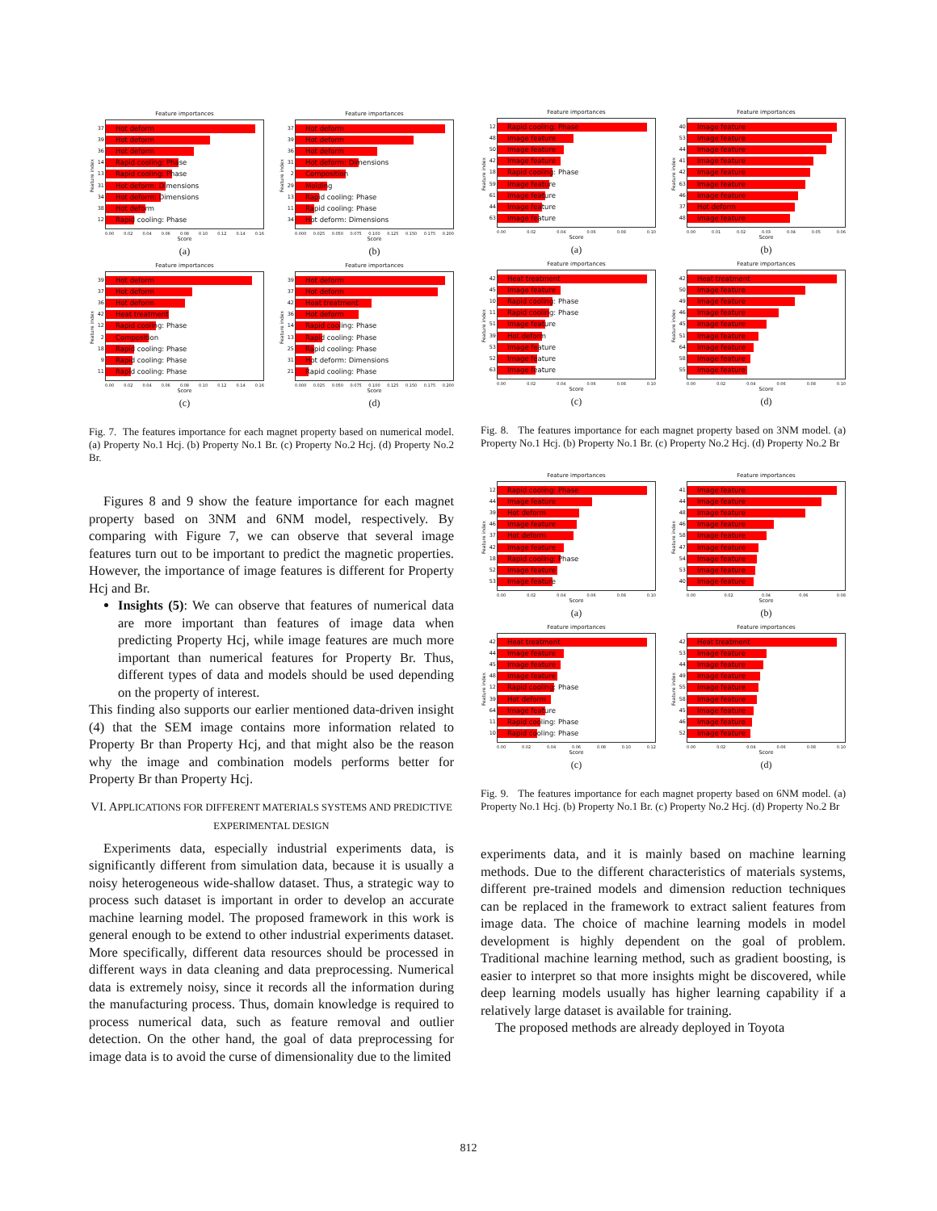Feature importances
Feature index
37 Hot deform
39 Hot deform
36 Hot deform
14 Rapid cooling: Phase
13 Rapid cooling: Phase
31 Hot deform: Dimensions
34 Hot deform: Dimensions
38 Hot deform
12 Rapid cooling: Phase
0.00 0.02 0.04 0.06 0.08 0.10 0.12 0.14 0.16
Score
(a)
Feature importances
Feature index
37 Hot deform
39 Hot deform
36 Hot deform
31 Hot deform: Dimensions
2 Composition
29 Molding
13 Rapid cooling: Phase
11 Rapid cooling: Phase
34 Hot deform: Dimensions
0.000 0.025 0.050 0.075 0.100 0.125 0.150 0.175 0.200
Score
(b)
Feature importances
Feature index
39 Hot deform
37 Hot deform
36 Hot deform
42 Heat treatment
12 Rapid cooling: Phase
2 Composition
18 Rapid cooling: Phase
9 Rapid cooling: Phase
11 Rapid cooling: Phase
0.00 0.02 0.04 0.06 0.08 0.10 0.12 0.14 0.16
Score
(c)
Feature importances
Feature index
39 Hot deform
37 Hot deform
42 Heat treatment
36 Hot deform
14 Rapid cooling: Phase
13 Rapid cooling: Phase
25 Rapid cooling: Phase
31 Hot deform: Dimensions
21 Rapid cooling: Phase
0.000 0.025 0.050 0.075 0.100 0.125 0.150 0.175 0.200
Score
(d)
Fig. 7. The features importance for each magnet property based on numerical model. (a) Property No.1 Hcj. (b) Property No.1 Br. (c) Property No.2 Hcj. (d) Property No.2 Br.
Figures 8 and 9 show the feature importance for each magnet property based on 3NM and 6NM model, respectively. By comparing with Figure 7, we can observe that several image features turn out to be important to predict the magnetic properties. However, the importance of image features is different for Property Hcj and Br.
Insights (5): We can observe that features of numerical data are more important than features of image data when predicting Property Hcj, while image features are much more important than numerical features for Property Br. Thus, different types of data and models should be used depending on the property of interest.
This finding also supports our earlier mentioned data-driven insight (4) that the SEM image contains more information related to Property Br than Property Hcj, and that might also be the reason why the image and combination models performs better for Property Br than Property Hcj.
VI. APPLICATIONS FOR DIFFERENT MATERIALS SYSTEMS AND PREDICTIVE EXPERIMENTAL DESIGN
Experiments data, especially industrial experiments data, is significantly different from simulation data, because it is usually a noisy heterogeneous wide-shallow dataset. Thus, a strategic way to process such dataset is important in order to develop an accurate machine learning model. The proposed framework in this work is general enough to be extend to other industrial experiments dataset. More specifically, different data resources should be processed in different ways in data cleaning and data preprocessing. Numerical data is extremely noisy, since it records all the information during the manufacturing process. Thus, domain knowledge is required to process numerical data, such as feature removal and outlier detection. On the other hand, the goal of data preprocessing for image data is to avoid the curse of dimensionality due to the limited
Feature importances
Feature index
12 Rapid cooling: Phase
48 Image feature
50 Image feature
42 Image feature
18 Rapid cooling: Phase
59 Image feature
61 Image feature
44 Image feature
63 Image feature
0.00 0.02 0.04 0.06 0.08 0.10
Score
(a)
Feature importances
Feature index
40 Image feature
53 Image feature
44 Image feature
41 Image feature
42 Image feature
63 Image feature
46 Image feature
37 Hot deform
48 Image feature
0.00 0.01 0.02 0.03 0.04 0.05 0.06
Score
(b)
Feature importances
Feature index
42 Heat treatment
45 Image feature
10 Rapid cooling: Phase
11 Rapid cooling: Phase
51 Image feature
39 Hot deform
53 Image feature
52 Image feature
63 Image feature
0.00 0.02 0.04 0.06 0.08 0.10
Score
(c)
Feature importances
Feature index
42 Heat treatment
50 Image feature
49 Image feature
46 Image feature
45 Image feature
51 Image feature
64 Image feature
58 Image feature
55 Image feature
0.00 0.02 0.04 0.06 0.08 0.10
Score
(d)
Fig. 8. The features importance for each magnet property based on 3NM model. (a) Property No.1 Hcj. (b) Property No.1 Br. (c) Property No.2 Hcj. (d) Property No.2 Br
Feature importances
Feature index
12 Rapid cooling: Phase
44 Image feature
39 Hot deform
46 Image feature
37 Hot deform
42 Image feature
18 Rapid cooling: Phase
52 Image feature
53 Image feature
0.00 0.02 0.04 0.06 0.08 0.10
Score
(a)
Feature importances
Feature index
41 Image feature
44 Image feature
48 Image feature
46 Image feature
58 Image feature
47 Image feature
54 Image feature
53 Image feature
40 Image feature
0.00 0.02 0.04 0.06 0.08
Score
(b)
Feature importances
Feature index
42 Heat treatment
44 Image feature
45 Image feature
48 Image feature
12 Rapid cooling: Phase
39 Hot deform
64 Image feature
11 Rapid cooling: Phase
10 Rapid cooling: Phase
0.00 0.02 0.04 0.06 0.08 0.10 0.12
Score
(c)
Feature importances
Feature index
42 Heat treatment
53 Image feature
44 Image feature
49 Image feature
55 Image feature
58 Image feature
45 Image feature
46 Image feature
52 Image feature
0.00 0.02 0.04 0.06 0.08 0.10
Score
(d)
Fig. 9. The features importance for each magnet property based on 6NM model. (a) Property No.1 Hcj. (b) Property No.1 Br. (c) Property No.2 Hcj. (d) Property No.2 Br
experiments data, and it is mainly based on machine learning methods. Due to the different characteristics of materials systems, different pre-trained models and dimension reduction techniques can be replaced in the framework to extract salient features from image data. The choice of machine learning models in model development is highly dependent on the goal of problem. Traditional machine learning method, such as gradient boosting, is easier to interpret so that more insights might be discovered, while deep learning models usually has higher learning capability if a relatively large dataset is available for training.
The proposed methods are already deployed in Toyota
812